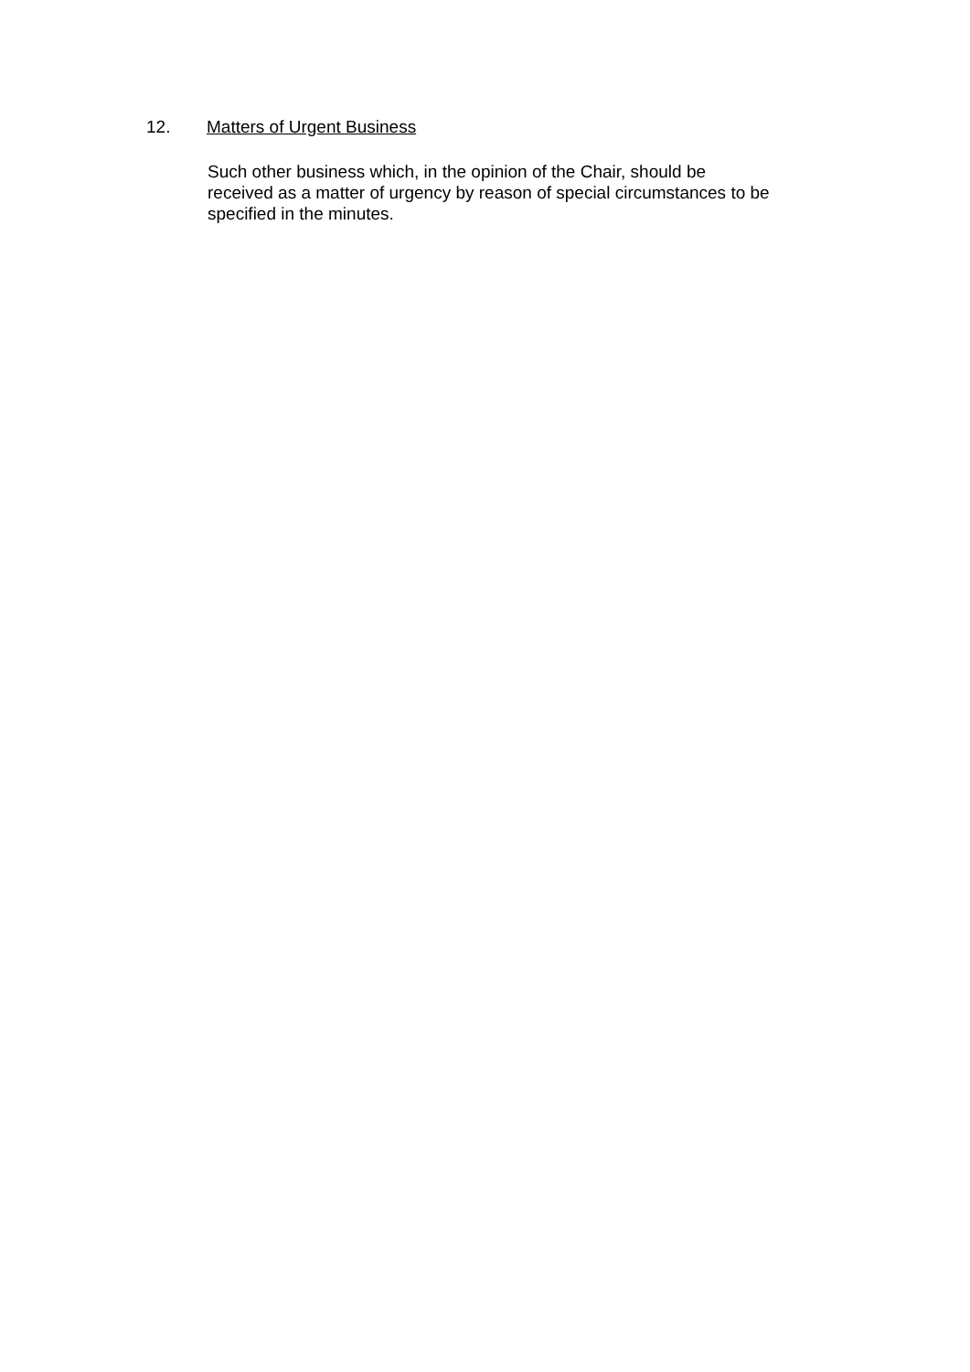12. Matters of Urgent Business
Such other business which, in the opinion of the Chair, should be
received as a matter of urgency by reason of special circumstances to be
specified in the minutes.